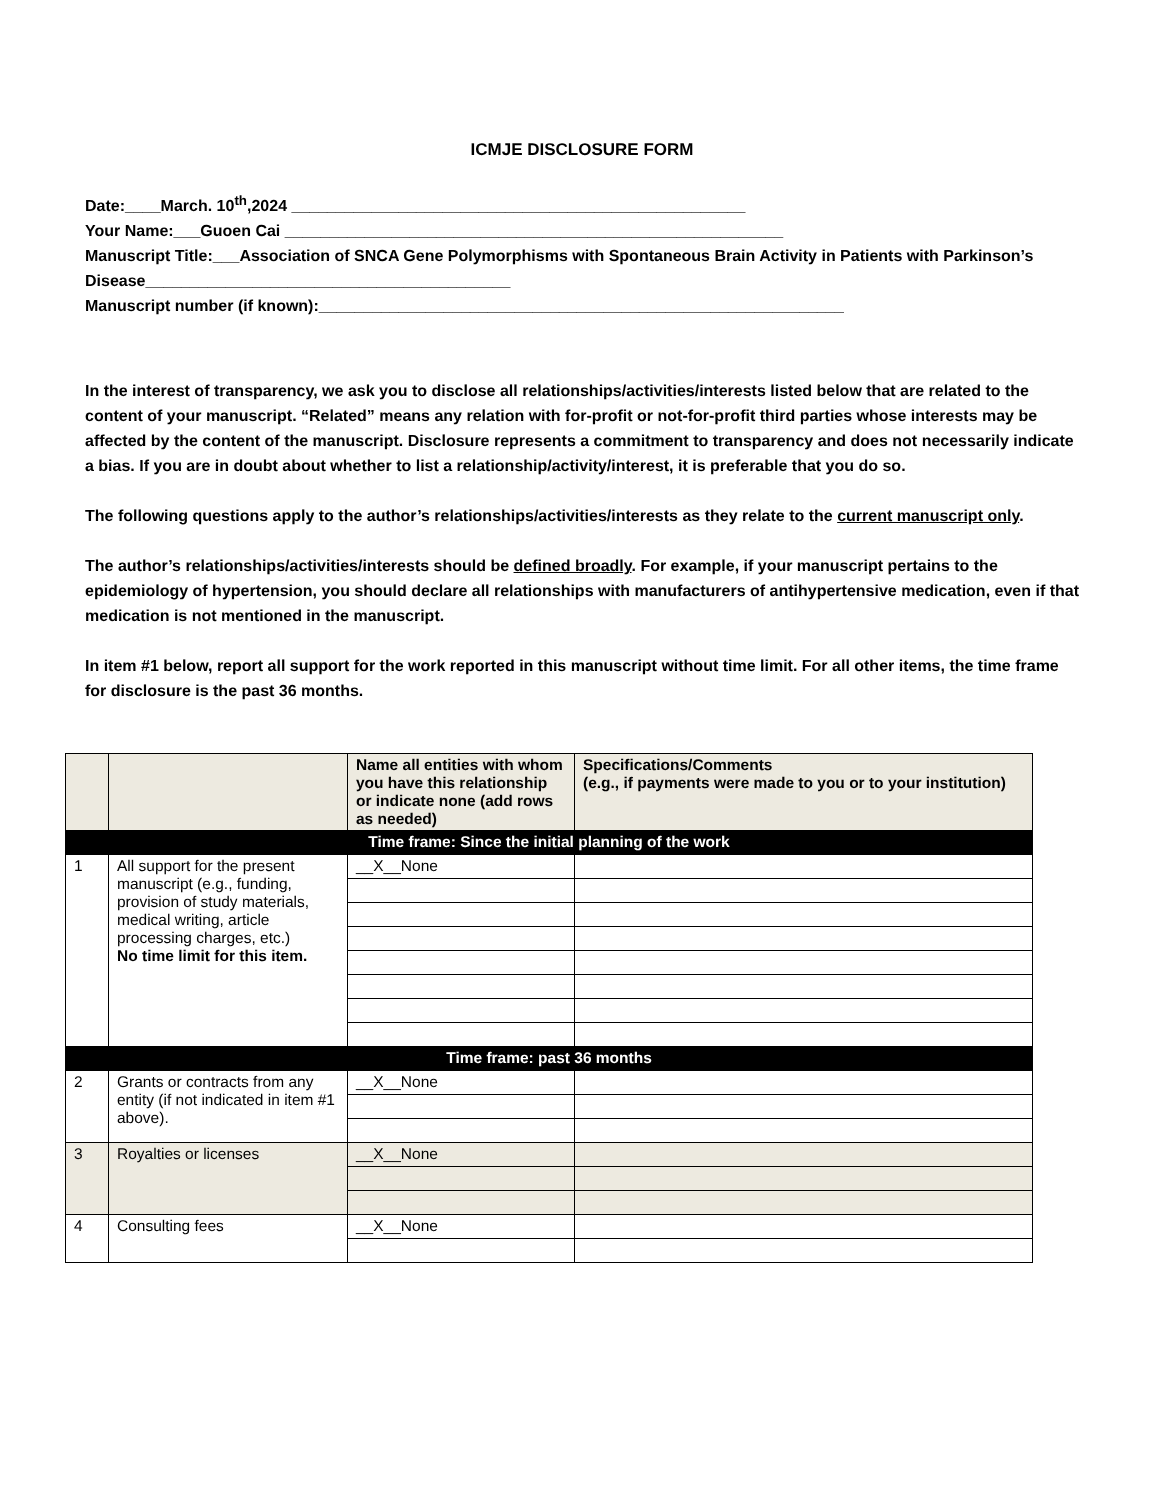ICMJE DISCLOSURE FORM
Date:____March. 10<sup>th</sup>,2024 ___________________________________________________
Your Name:___Guoen Cai ________________________________________________________
Manuscript Title:___Association of SNCA Gene Polymorphisms with Spontaneous Brain Activity in Patients with Parkinson’s Disease_________________________________________
Manuscript number (if known):___________________________________________________________
In the interest of transparency, we ask you to disclose all relationships/activities/interests listed below that are related to the content of your manuscript. “Related” means any relation with for-profit or not-for-profit third parties whose interests may be affected by the content of the manuscript. Disclosure represents a commitment to transparency and does not necessarily indicate a bias. If you are in doubt about whether to list a relationship/activity/interest, it is preferable that you do so.
The following questions apply to the author’s relationships/activities/interests as they relate to the current manuscript only.
The author’s relationships/activities/interests should be defined broadly. For example, if your manuscript pertains to the epidemiology of hypertension, you should declare all relationships with manufacturers of antihypertensive medication, even if that medication is not mentioned in the manuscript.
In item #1 below, report all support for the work reported in this manuscript without time limit. For all other items, the time frame for disclosure is the past 36 months.
| | | Name all entities with whom you have this relationship or indicate none (add rows as needed) | Specifications/Comments (e.g., if payments were made to you or to your institution) |
| --- | --- | --- | --- |
| Time frame: Since the initial planning of the work | | | |
| 1 | All support for the present manuscript (e.g., funding, provision of study materials, medical writing, article processing charges, etc.) No time limit for this item. | __X__None | |
| Time frame: past 36 months | | | |
| 2 | Grants or contracts from any entity (if not indicated in item #1 above). | __X__None | |
| 3 | Royalties or licenses | __X__None | |
| 4 | Consulting fees | __X__None | |